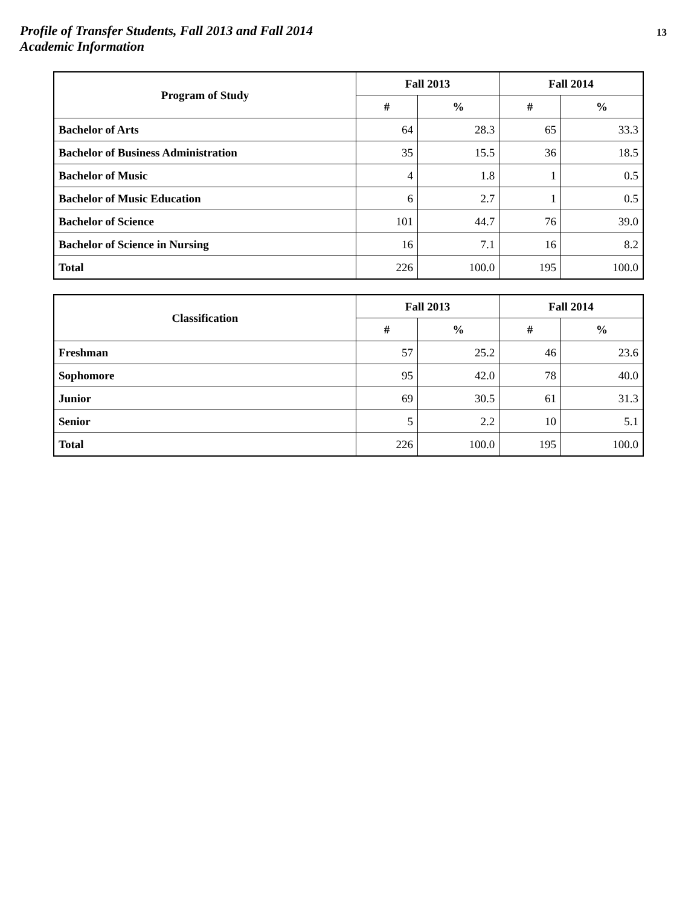Profile of Transfer Students, Fall 2013 and Fall 2014
Academic Information
13
| Program of Study | Fall 2013 | | Fall 2014 | |
| --- | --- | --- | --- | --- |
| | # | % | # | % |
| Bachelor of Arts | 64 | 28.3 | 65 | 33.3 |
| Bachelor of Business Administration | 35 | 15.5 | 36 | 18.5 |
| Bachelor of Music | 4 | 1.8 | 1 | 0.5 |
| Bachelor of Music Education | 6 | 2.7 | 1 | 0.5 |
| Bachelor of Science | 101 | 44.7 | 76 | 39.0 |
| Bachelor of Science in Nursing | 16 | 7.1 | 16 | 8.2 |
| Total | 226 | 100.0 | 195 | 100.0 |
| Classification | Fall 2013 | | Fall 2014 | |
| --- | --- | --- | --- | --- |
| | # | % | # | % |
| Freshman | 57 | 25.2 | 46 | 23.6 |
| Sophomore | 95 | 42.0 | 78 | 40.0 |
| Junior | 69 | 30.5 | 61 | 31.3 |
| Senior | 5 | 2.2 | 10 | 5.1 |
| Total | 226 | 100.0 | 195 | 100.0 |